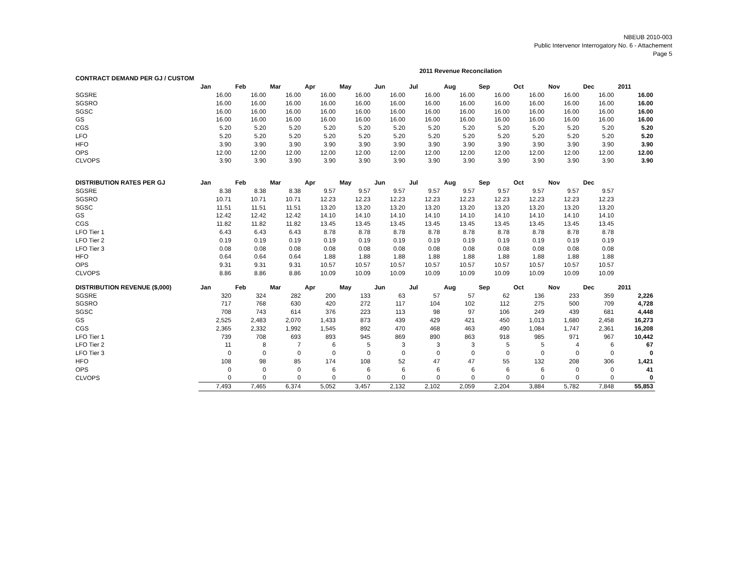NBEUB 2010-003
Public Intervenor Interrogatory No. 6 - Attachement
Page 5
2011 Revenue Reconcilation
| CONTRACT DEMAND PER GJ / CUSTOM | | | | | | | | | | | | | |
| --- | --- | --- | --- | --- | --- | --- | --- | --- | --- | --- | --- | --- | --- |
| | Jan | Feb | Mar | Apr | May | Jun | Jul | Aug | Sep | Oct | Nov | Dec | 2011 |
| SGSRE | 16.00 | 16.00 | 16.00 | 16.00 | 16.00 | 16.00 | 16.00 | 16.00 | 16.00 | 16.00 | 16.00 | 16.00 | 16.00 |
| SGSRO | 16.00 | 16.00 | 16.00 | 16.00 | 16.00 | 16.00 | 16.00 | 16.00 | 16.00 | 16.00 | 16.00 | 16.00 | 16.00 |
| SGSC | 16.00 | 16.00 | 16.00 | 16.00 | 16.00 | 16.00 | 16.00 | 16.00 | 16.00 | 16.00 | 16.00 | 16.00 | 16.00 |
| GS | 16.00 | 16.00 | 16.00 | 16.00 | 16.00 | 16.00 | 16.00 | 16.00 | 16.00 | 16.00 | 16.00 | 16.00 | 16.00 |
| CGS | 5.20 | 5.20 | 5.20 | 5.20 | 5.20 | 5.20 | 5.20 | 5.20 | 5.20 | 5.20 | 5.20 | 5.20 | 5.20 |
| LFO | 5.20 | 5.20 | 5.20 | 5.20 | 5.20 | 5.20 | 5.20 | 5.20 | 5.20 | 5.20 | 5.20 | 5.20 | 5.20 |
| HFO | 3.90 | 3.90 | 3.90 | 3.90 | 3.90 | 3.90 | 3.90 | 3.90 | 3.90 | 3.90 | 3.90 | 3.90 | 3.90 |
| OPS | 12.00 | 12.00 | 12.00 | 12.00 | 12.00 | 12.00 | 12.00 | 12.00 | 12.00 | 12.00 | 12.00 | 12.00 | 12.00 |
| CLVOPS | 3.90 | 3.90 | 3.90 | 3.90 | 3.90 | 3.90 | 3.90 | 3.90 | 3.90 | 3.90 | 3.90 | 3.90 | 3.90 |
| DISTRIBUTION RATES PER GJ | Jan | Feb | Mar | Apr | May | Jun | Jul | Aug | Sep | Oct | Nov | Dec | |
| SGSRE | 8.38 | 8.38 | 8.38 | 9.57 | 9.57 | 9.57 | 9.57 | 9.57 | 9.57 | 9.57 | 9.57 | 9.57 | |
| SGSRO | 10.71 | 10.71 | 10.71 | 12.23 | 12.23 | 12.23 | 12.23 | 12.23 | 12.23 | 12.23 | 12.23 | 12.23 | |
| SGSC | 11.51 | 11.51 | 11.51 | 13.20 | 13.20 | 13.20 | 13.20 | 13.20 | 13.20 | 13.20 | 13.20 | 13.20 | |
| GS | 12.42 | 12.42 | 12.42 | 14.10 | 14.10 | 14.10 | 14.10 | 14.10 | 14.10 | 14.10 | 14.10 | 14.10 | |
| CGS | 11.82 | 11.82 | 11.82 | 13.45 | 13.45 | 13.45 | 13.45 | 13.45 | 13.45 | 13.45 | 13.45 | 13.45 | |
| LFO Tier 1 | 6.43 | 6.43 | 6.43 | 8.78 | 8.78 | 8.78 | 8.78 | 8.78 | 8.78 | 8.78 | 8.78 | 8.78 | |
| LFO Tier 2 | 0.19 | 0.19 | 0.19 | 0.19 | 0.19 | 0.19 | 0.19 | 0.19 | 0.19 | 0.19 | 0.19 | 0.19 | |
| LFO Tier 3 | 0.08 | 0.08 | 0.08 | 0.08 | 0.08 | 0.08 | 0.08 | 0.08 | 0.08 | 0.08 | 0.08 | 0.08 | |
| HFO | 0.64 | 0.64 | 0.64 | 1.88 | 1.88 | 1.88 | 1.88 | 1.88 | 1.88 | 1.88 | 1.88 | 1.88 | |
| OPS | 9.31 | 9.31 | 9.31 | 10.57 | 10.57 | 10.57 | 10.57 | 10.57 | 10.57 | 10.57 | 10.57 | 10.57 | |
| CLVOPS | 8.86 | 8.86 | 8.86 | 10.09 | 10.09 | 10.09 | 10.09 | 10.09 | 10.09 | 10.09 | 10.09 | 10.09 | |
| DISTRIBUTION REVENUE ($,000) | Jan | Feb | Mar | Apr | May | Jun | Jul | Aug | Sep | Oct | Nov | Dec | 2011 |
| SGSRE | 320 | 324 | 282 | 200 | 133 | 63 | 57 | 57 | 62 | 136 | 233 | 359 | 2,226 |
| SGSRO | 717 | 768 | 630 | 420 | 272 | 117 | 104 | 102 | 112 | 275 | 500 | 709 | 4,728 |
| SGSC | 708 | 743 | 614 | 376 | 223 | 113 | 98 | 97 | 106 | 249 | 439 | 681 | 4,448 |
| GS | 2,525 | 2,483 | 2,070 | 1,433 | 873 | 439 | 429 | 421 | 450 | 1,013 | 1,680 | 2,458 | 16,273 |
| CGS | 2,365 | 2,332 | 1,992 | 1,545 | 892 | 470 | 468 | 463 | 490 | 1,084 | 1,747 | 2,361 | 16,208 |
| LFO Tier 1 | 739 | 708 | 693 | 893 | 945 | 869 | 890 | 863 | 918 | 985 | 971 | 967 | 10,442 |
| LFO Tier 2 | 11 | 8 | 7 | 6 | 5 | 3 | 3 | 3 | 5 | 5 | 4 | 6 | 67 |
| LFO Tier 3 | 0 | 0 | 0 | 0 | 0 | 0 | 0 | 0 | 0 | 0 | 0 | 0 | 0 |
| HFO | 108 | 98 | 85 | 174 | 108 | 52 | 47 | 47 | 55 | 132 | 208 | 306 | 1,421 |
| OPS | 0 | 0 | 0 | 6 | 6 | 6 | 6 | 6 | 6 | 6 | 0 | 0 | 41 |
| CLVOPS | 0 | 0 | 0 | 0 | 0 | 0 | 0 | 0 | 0 | 0 | 0 | 0 | 0 |
| | 7,493 | 7,465 | 6,374 | 5,052 | 3,457 | 2,132 | 2,102 | 2,059 | 2,204 | 3,884 | 5,782 | 7,848 | 55,853 |